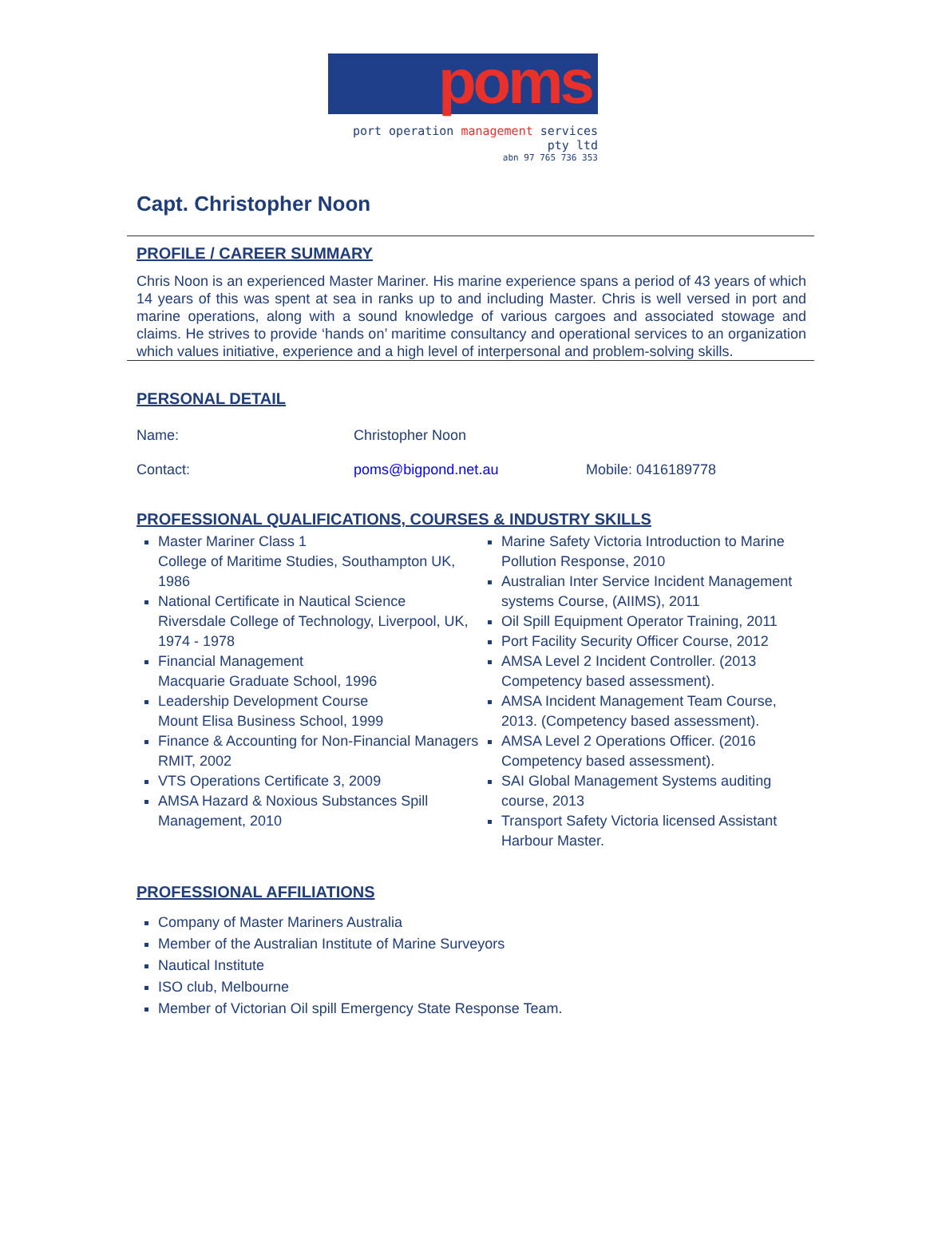poms
port operation management services pty ltd
abn 97 765 736 353
Capt. Christopher Noon
PROFILE / CAREER SUMMARY
Chris Noon is an experienced Master Mariner. His marine experience spans a period of 43 years of which 14 years of this was spent at sea in ranks up to and including Master. Chris is well versed in port and marine operations, along with a sound knowledge of various cargoes and associated stowage and claims. He strives to provide ‘hands on’ maritime consultancy and operational services to an organization which values initiative, experience and a high level of interpersonal and problem-solving skills.
PERSONAL DETAIL
Name: Christopher Noon
Contact: poms@bigpond.net.au Mobile: 0416189778
PROFESSIONAL QUALIFICATIONS, COURSES & INDUSTRY SKILLS
Master Mariner Class 1
College of Maritime Studies, Southampton UK, 1986
National Certificate in Nautical Science
Riversdale College of Technology, Liverpool, UK, 1974 - 1978
Financial Management
Macquarie Graduate School, 1996
Leadership Development Course
Mount Elisa Business School, 1999
Finance & Accounting for Non-Financial Managers RMIT, 2002
VTS Operations Certificate 3, 2009
AMSA Hazard & Noxious Substances Spill Management, 2010
Marine Safety Victoria Introduction to Marine Pollution Response, 2010
Australian Inter Service Incident Management systems Course, (AIIMS), 2011
Oil Spill Equipment Operator Training, 2011
Port Facility Security Officer Course, 2012
AMSA Level 2 Incident Controller. (2013 Competency based assessment).
AMSA Incident Management Team Course, 2013. (Competency based assessment).
AMSA Level 2 Operations Officer. (2016 Competency based assessment).
SAI Global Management Systems auditing course, 2013
Transport Safety Victoria licensed Assistant Harbour Master.
PROFESSIONAL AFFILIATIONS
Company of Master Mariners Australia
Member of the Australian Institute of Marine Surveyors
Nautical Institute
ISO club, Melbourne
Member of Victorian Oil spill Emergency State Response Team.